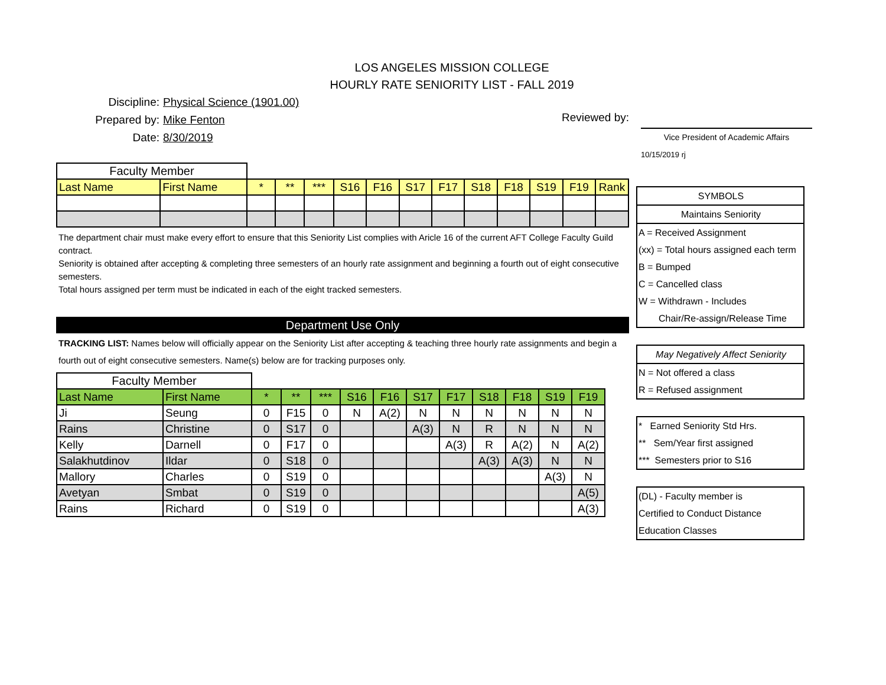LOS ANGELES MISSION COLLEGE
HOURLY RATE SENIORITY LIST - FALL 2019
Discipline: Physical Science (1901.00)
Prepared by: Mike Fenton
Date: 8/30/2019
Reviewed by:
Vice President of Academic Affairs
10/15/2019 rj
| Faculty Member | | | | | | | | | | | | | |
| --- | --- | --- | --- | --- | --- | --- | --- | --- | --- | --- | --- | --- | --- |
| Last Name | First Name | * | ** | *** | S16 | F16 | S17 | F17 | S18 | F18 | S19 | F19 | Rank |
The department chair must make every effort to ensure that this Seniority List complies with Aricle 16 of the current AFT College Faculty Guild contract.
Seniority is obtained after accepting & completing three semesters of an hourly rate assignment and beginning a fourth out of eight consecutive semesters.
Total hours assigned per term must be indicated in each of the eight tracked semesters.
Department Use Only
TRACKING LIST: Names below will officially appear on the Seniority List after accepting & teaching three hourly rate assignments and begin a fourth out of eight consecutive semesters. Name(s) below are for tracking purposes only.
| Faculty Member | | | | | | | | | | | | |
| --- | --- | --- | --- | --- | --- | --- | --- | --- | --- | --- | --- | --- |
| Last Name | First Name | * | ** | *** | S16 | F16 | S17 | F17 | S18 | F18 | S19 | F19 |
| Ji | Seung | 0 | F15 | 0 | N | A(2) | N | N | N | N | N | N |
| Rains | Christine | 0 | S17 | 0 | | | A(3) | N | R | N | N | N |
| Kelly | Darnell | 0 | F17 | 0 | | | | A(3) | R | A(2) | N | A(2) |
| Salakhutdinov | Ildar | 0 | S18 | 0 | | | | | A(3) | A(3) | N | N |
| Mallory | Charles | 0 | S19 | 0 | | | | | | | A(3) | N |
| Avetyan | Smbat | 0 | S19 | 0 | | | | | | | | A(5) |
| Rains | Richard | 0 | S19 | 0 | | | | | | | | A(3) |
SYMBOLS
Maintains Seniority
A = Received Assignment
(xx) = Total hours assigned each term
B = Bumped
C = Cancelled class
W = Withdrawn - Includes
Chair/Re-assign/Release Time
May Negatively Affect Seniority
N = Not offered a class
R = Refused assignment
* Earned Seniority Std Hrs.
** Sem/Year first assigned
*** Semesters prior to S16
(DL) - Faculty member is
Certified to Conduct Distance
Education Classes